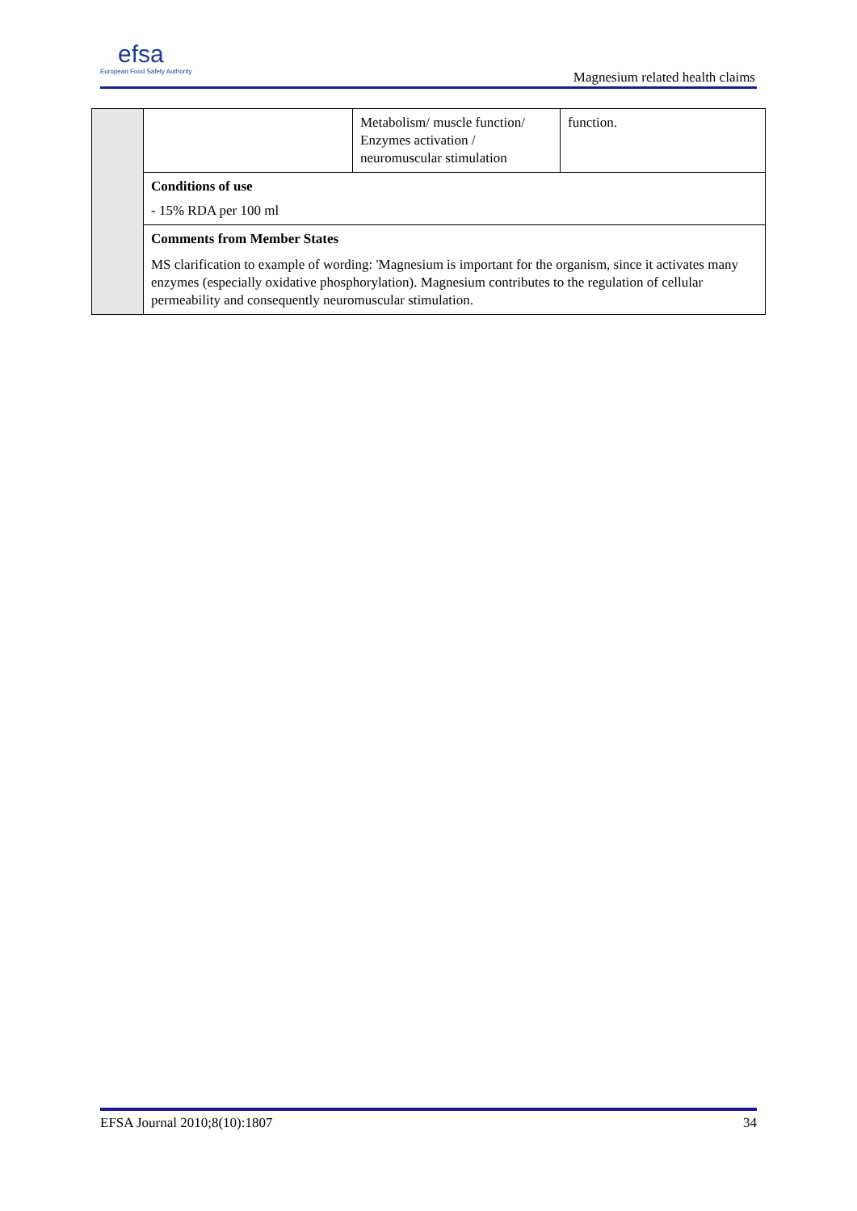efsa
European Food Safety Authority
Magnesium related health claims
| | | Metabolism/ muscle function/ Enzymes activation / neuromuscular stimulation | function. |
| | Conditions of use - 15% RDA per 100 ml | | |
| | Comments from Member States MS clarification to example of wording: 'Magnesium is important for the organism, since it activates many enzymes (especially oxidative phosphorylation). Magnesium contributes to the regulation of cellular permeability and consequently neuromuscular stimulation. | | |
EFSA Journal 2010;8(10):1807 34